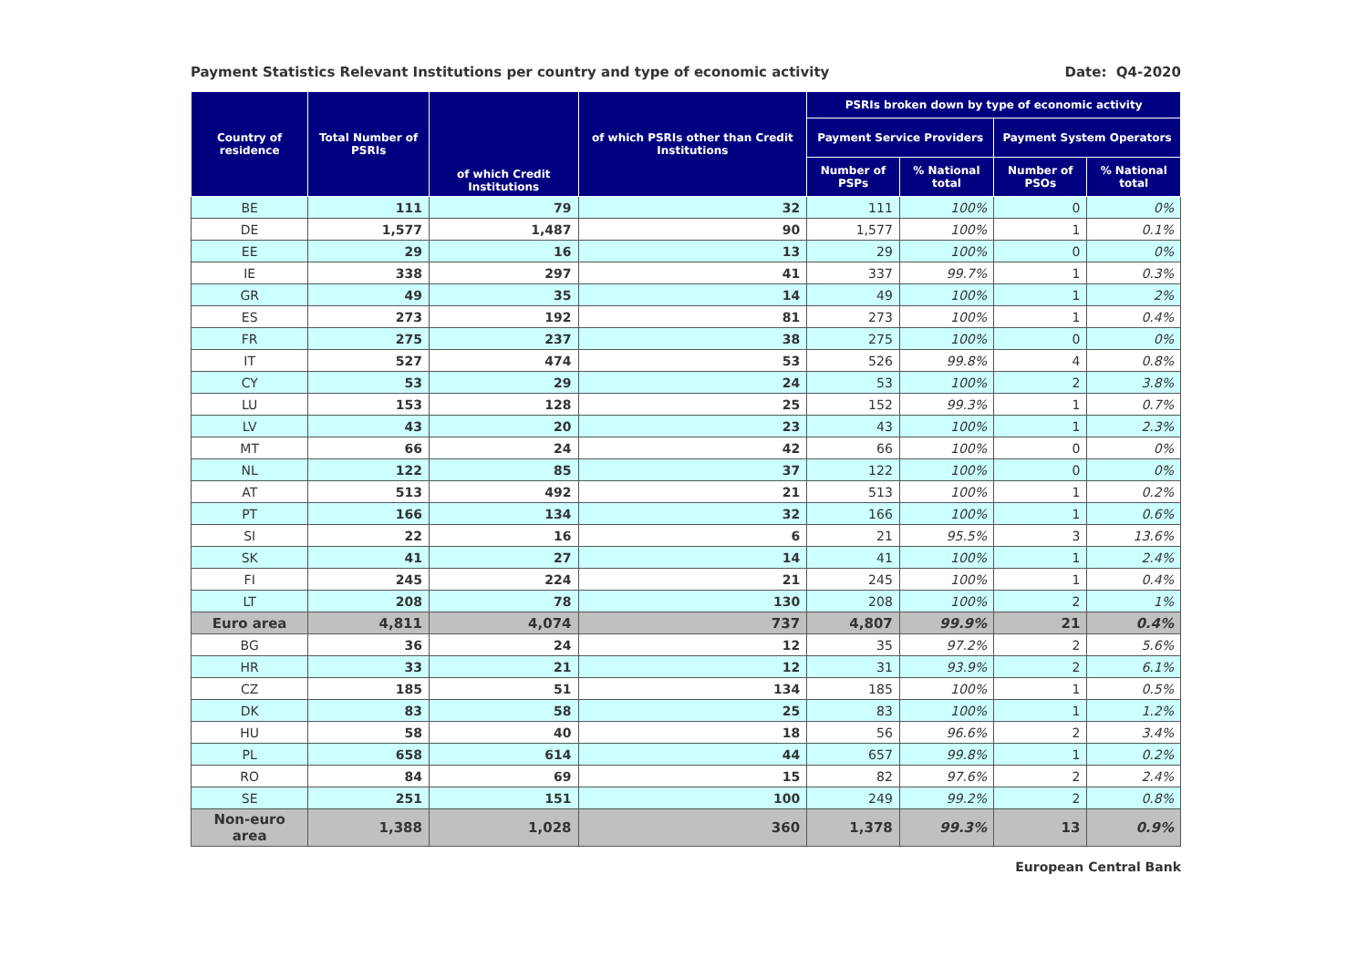Payment Statistics Relevant Institutions per country and type of economic activity Date: Q4-2020
| Country of residence | Total Number of PSRIs | of which Credit Institutions | of which PSRIs other than Credit Institutions | PSRIs broken down by type of economic activity | | | |
| --- | --- | --- | --- | --- | --- | --- | --- |
| | | | | Payment Service Providers | | Payment System Operators | |
| | | | | Number of PSPs | % National total | Number of PSOs | % National total |
| BE | 111 | 79 | 32 | 111 | 100% | 0 | 0% |
| DE | 1,577 | 1,487 | 90 | 1,577 | 100% | 1 | 0.1% |
| EE | 29 | 16 | 13 | 29 | 100% | 0 | 0% |
| IE | 338 | 297 | 41 | 337 | 99.7% | 1 | 0.3% |
| GR | 49 | 35 | 14 | 49 | 100% | 1 | 2% |
| ES | 273 | 192 | 81 | 273 | 100% | 1 | 0.4% |
| FR | 275 | 237 | 38 | 275 | 100% | 0 | 0% |
| IT | 527 | 474 | 53 | 526 | 99.8% | 4 | 0.8% |
| CY | 53 | 29 | 24 | 53 | 100% | 2 | 3.8% |
| LU | 153 | 128 | 25 | 152 | 99.3% | 1 | 0.7% |
| LV | 43 | 20 | 23 | 43 | 100% | 1 | 2.3% |
| MT | 66 | 24 | 42 | 66 | 100% | 0 | 0% |
| NL | 122 | 85 | 37 | 122 | 100% | 0 | 0% |
| AT | 513 | 492 | 21 | 513 | 100% | 1 | 0.2% |
| PT | 166 | 134 | 32 | 166 | 100% | 1 | 0.6% |
| SI | 22 | 16 | 6 | 21 | 95.5% | 3 | 13.6% |
| SK | 41 | 27 | 14 | 41 | 100% | 1 | 2.4% |
| FI | 245 | 224 | 21 | 245 | 100% | 1 | 0.4% |
| LT | 208 | 78 | 130 | 208 | 100% | 2 | 1% |
| Euro area | 4,811 | 4,074 | 737 | 4,807 | 99.9% | 21 | 0.4% |
| BG | 36 | 24 | 12 | 35 | 97.2% | 2 | 5.6% |
| HR | 33 | 21 | 12 | 31 | 93.9% | 2 | 6.1% |
| CZ | 185 | 51 | 134 | 185 | 100% | 1 | 0.5% |
| DK | 83 | 58 | 25 | 83 | 100% | 1 | 1.2% |
| HU | 58 | 40 | 18 | 56 | 96.6% | 2 | 3.4% |
| PL | 658 | 614 | 44 | 657 | 99.8% | 1 | 0.2% |
| RO | 84 | 69 | 15 | 82 | 97.6% | 2 | 2.4% |
| SE | 251 | 151 | 100 | 249 | 99.2% | 2 | 0.8% |
| Non-euro area | 1,388 | 1,028 | 360 | 1,378 | 99.3% | 13 | 0.9% |
European Central Bank